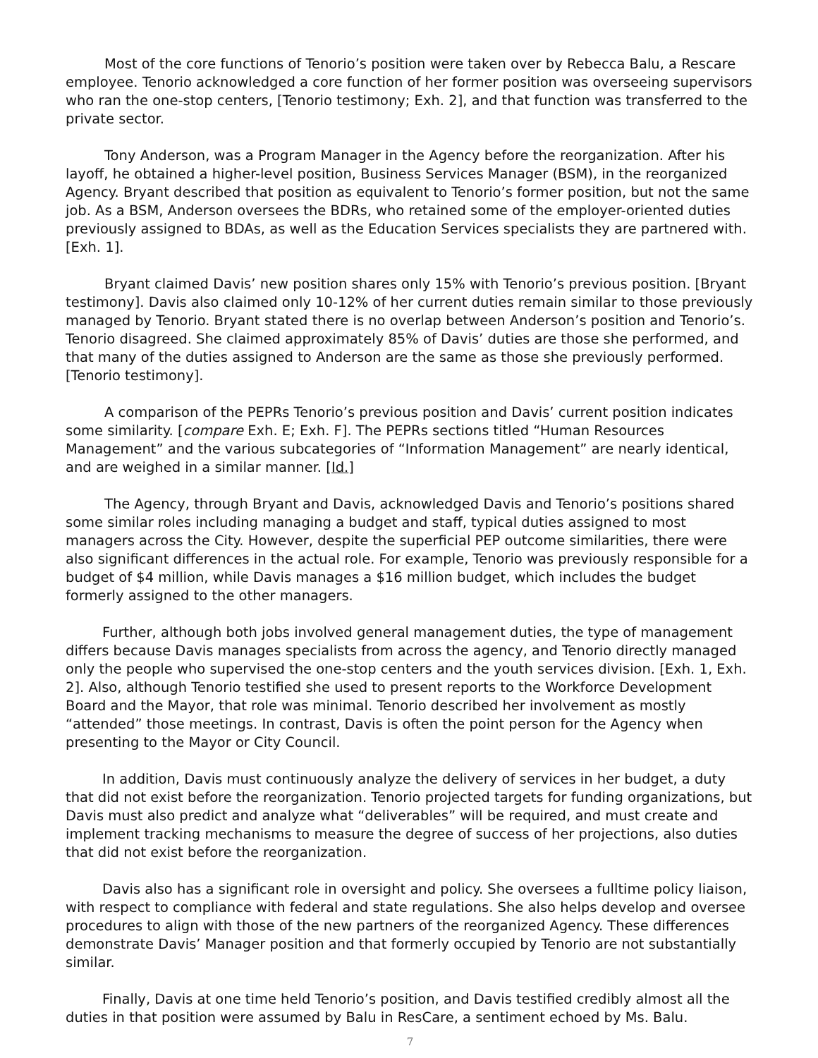Most of the core functions of Tenorio’s position were taken over by Rebecca Balu, a Rescare employee. Tenorio acknowledged a core function of her former position was overseeing supervisors who ran the one-stop centers, [Tenorio testimony; Exh. 2], and that function was transferred to the private sector.
Tony Anderson, was a Program Manager in the Agency before the reorganization. After his layoff, he obtained a higher-level position, Business Services Manager (BSM), in the reorganized Agency. Bryant described that position as equivalent to Tenorio’s former position, but not the same job. As a BSM, Anderson oversees the BDRs, who retained some of the employer-oriented duties previously assigned to BDAs, as well as the Education Services specialists they are partnered with. [Exh. 1].
Bryant claimed Davis’ new position shares only 15% with Tenorio’s previous position. [Bryant testimony]. Davis also claimed only 10-12% of her current duties remain similar to those previously managed by Tenorio. Bryant stated there is no overlap between Anderson’s position and Tenorio’s. Tenorio disagreed. She claimed approximately 85% of Davis’ duties are those she performed, and that many of the duties assigned to Anderson are the same as those she previously performed. [Tenorio testimony].
A comparison of the PEPRs Tenorio’s previous position and Davis’ current position indicates some similarity. [compare Exh. E; Exh. F]. The PEPRs sections titled “Human Resources Management” and the various subcategories of “Information Management” are nearly identical, and are weighed in a similar manner. [Id.]
The Agency, through Bryant and Davis, acknowledged Davis and Tenorio’s positions shared some similar roles including managing a budget and staff, typical duties assigned to most managers across the City. However, despite the superficial PEP outcome similarities, there were also significant differences in the actual role. For example, Tenorio was previously responsible for a budget of $4 million, while Davis manages a $16 million budget, which includes the budget formerly assigned to the other managers.
Further, although both jobs involved general management duties, the type of management differs because Davis manages specialists from across the agency, and Tenorio directly managed only the people who supervised the one-stop centers and the youth services division. [Exh. 1, Exh. 2]. Also, although Tenorio testified she used to present reports to the Workforce Development Board and the Mayor, that role was minimal. Tenorio described her involvement as mostly “attended” those meetings. In contrast, Davis is often the point person for the Agency when presenting to the Mayor or City Council.
In addition, Davis must continuously analyze the delivery of services in her budget, a duty that did not exist before the reorganization. Tenorio projected targets for funding organizations, but Davis must also predict and analyze what “deliverables” will be required, and must create and implement tracking mechanisms to measure the degree of success of her projections, also duties that did not exist before the reorganization.
Davis also has a significant role in oversight and policy. She oversees a fulltime policy liaison, with respect to compliance with federal and state regulations. She also helps develop and oversee procedures to align with those of the new partners of the reorganized Agency. These differences demonstrate Davis’ Manager position and that formerly occupied by Tenorio are not substantially similar.
Finally, Davis at one time held Tenorio’s position, and Davis testified credibly almost all the duties in that position were assumed by Balu in ResCare, a sentiment echoed by Ms. Balu.
7